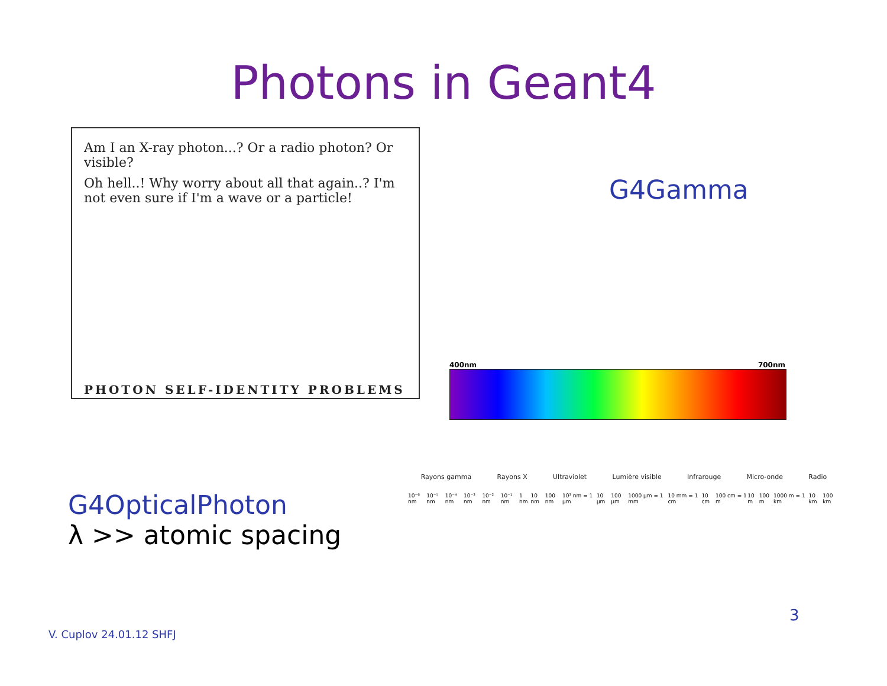Photons in Geant4
Am I an X-ray photon...? Or a radio photon? Or visible?
Oh hell..! Why worry about all that again..? I'm not even sure if I'm a wave or a particle!
PHOTON SELF-IDENTITY PROBLEMS
G4Gamma
400nm 700nm
Rayons gamma Rayons X Ultraviolet Lumière visible Infrarouge Micro-onde Radio
10⁻⁶ nm 10⁻⁵ nm 10⁻⁴ nm 10⁻³ nm 10⁻² nm 10⁻¹ nm 1 nm 10 nm 100 nm 10³ nm = 1 µm 10 µm 100 µm 1000 µm = 1 mm 10 mm = 1 cm 10 cm 100 cm = 1 m 10 m 100 m 1000 m = 1 km 10 km 100 km
G4OpticalPhoton
λ >> atomic spacing
3
V. Cuplov 24.01.12 SHFJ